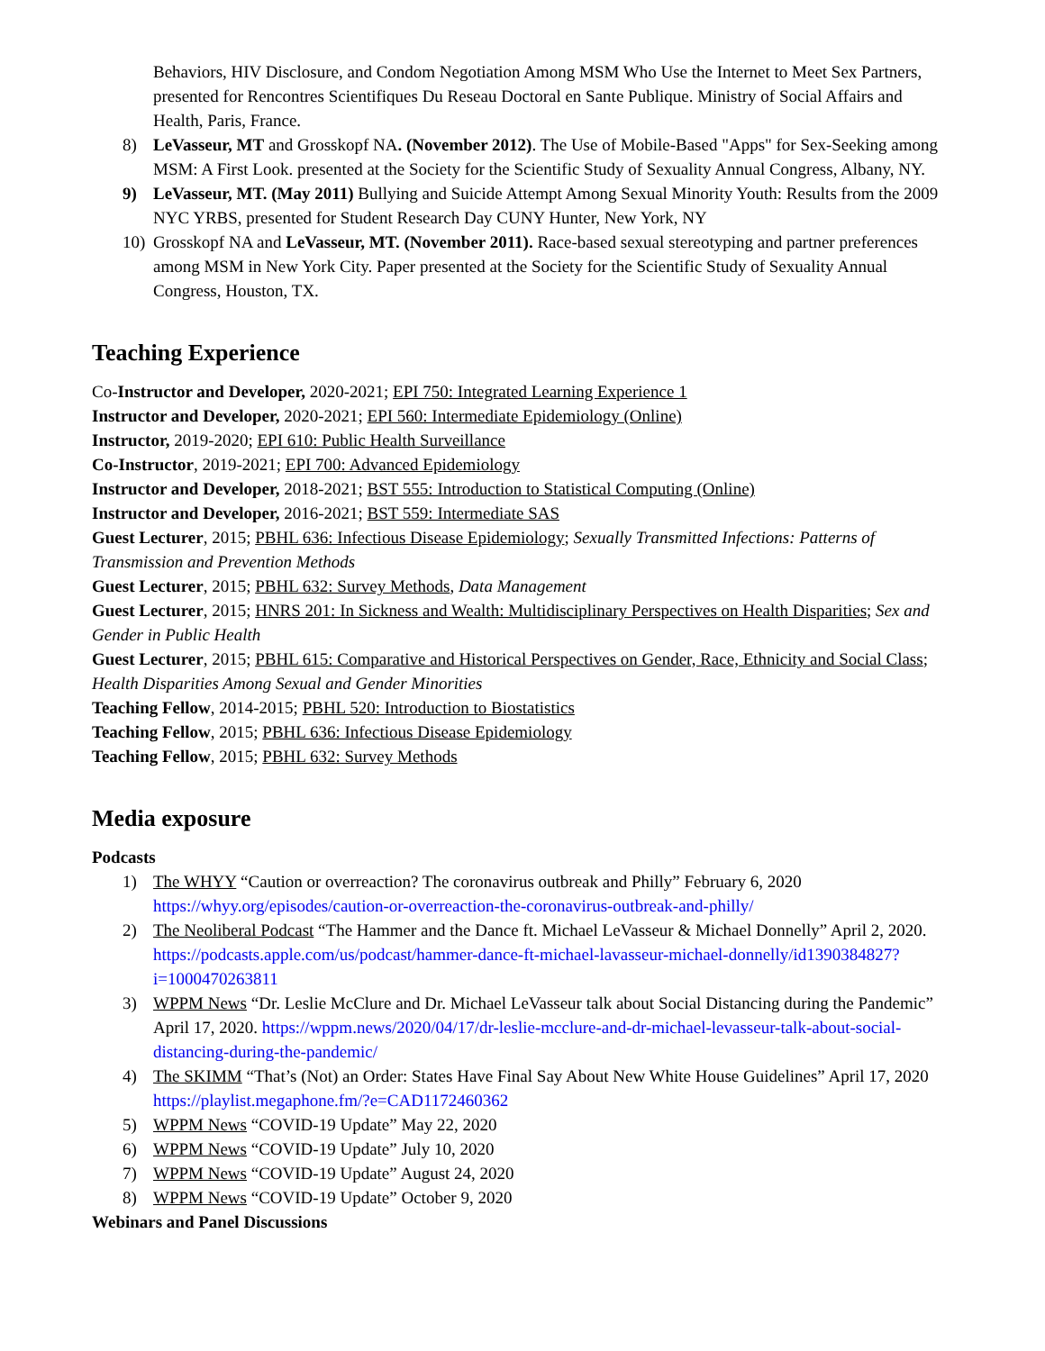Behaviors, HIV Disclosure, and Condom Negotiation Among MSM Who Use the Internet to Meet Sex Partners, presented for Rencontres Scientifiques Du Reseau Doctoral en Sante Publique. Ministry of Social Affairs and Health, Paris, France.
8) LeVasseur, MT and Grosskopf NA. (November 2012). The Use of Mobile-Based "Apps" for Sex-Seeking among MSM: A First Look. presented at the Society for the Scientific Study of Sexuality Annual Congress, Albany, NY.
9) LeVasseur, MT. (May 2011) Bullying and Suicide Attempt Among Sexual Minority Youth: Results from the 2009 NYC YRBS, presented for Student Research Day CUNY Hunter, New York, NY
10) Grosskopf NA and LeVasseur, MT. (November 2011). Race-based sexual stereotyping and partner preferences among MSM in New York City. Paper presented at the Society for the Scientific Study of Sexuality Annual Congress, Houston, TX.
Teaching Experience
Co-Instructor and Developer, 2020-2021; EPI 750: Integrated Learning Experience 1
Instructor and Developer, 2020-2021; EPI 560: Intermediate Epidemiology (Online)
Instructor, 2019-2020; EPI 610: Public Health Surveillance
Co-Instructor, 2019-2021; EPI 700: Advanced Epidemiology
Instructor and Developer, 2018-2021; BST 555: Introduction to Statistical Computing (Online)
Instructor and Developer, 2016-2021; BST 559: Intermediate SAS
Guest Lecturer, 2015; PBHL 636: Infectious Disease Epidemiology; Sexually Transmitted Infections: Patterns of Transmission and Prevention Methods
Guest Lecturer, 2015; PBHL 632: Survey Methods, Data Management
Guest Lecturer, 2015; HNRS 201: In Sickness and Wealth: Multidisciplinary Perspectives on Health Disparities; Sex and Gender in Public Health
Guest Lecturer, 2015; PBHL 615: Comparative and Historical Perspectives on Gender, Race, Ethnicity and Social Class; Health Disparities Among Sexual and Gender Minorities
Teaching Fellow, 2014-2015; PBHL 520: Introduction to Biostatistics
Teaching Fellow, 2015; PBHL 636: Infectious Disease Epidemiology
Teaching Fellow, 2015; PBHL 632: Survey Methods
Media exposure
Podcasts
1) The WHYY “Caution or overreaction? The coronavirus outbreak and Philly” February 6, 2020 https://whyy.org/episodes/caution-or-overreaction-the-coronavirus-outbreak-and-philly/
2) The Neoliberal Podcast “The Hammer and the Dance ft. Michael LeVasseur & Michael Donnelly” April 2, 2020. https://podcasts.apple.com/us/podcast/hammer-dance-ft-michael-lavasseur-michael-donnelly/id1390384827?i=1000470263811
3) WPPM News “Dr. Leslie McClure and Dr. Michael LeVasseur talk about Social Distancing during the Pandemic” April 17, 2020. https://wppm.news/2020/04/17/dr-leslie-mcclure-and-dr-michael-levasseur-talk-about-social-distancing-during-the-pandemic/
4) The SKIMM “That’s (Not) an Order: States Have Final Say About New White House Guidelines” April 17, 2020 https://playlist.megaphone.fm/?e=CAD1172460362
5) WPPM News “COVID-19 Update” May 22, 2020
6) WPPM News “COVID-19 Update” July 10, 2020
7) WPPM News “COVID-19 Update” August 24, 2020
8) WPPM News “COVID-19 Update” October 9, 2020
Webinars and Panel Discussions